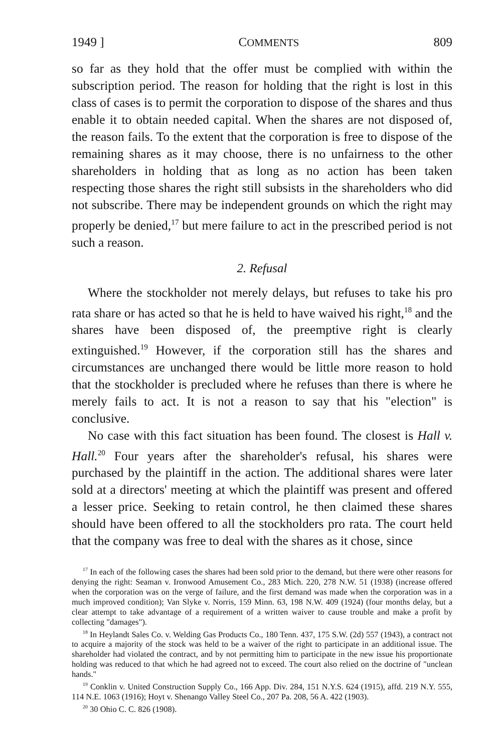1949 ] COMMENTS 809
so far as they hold that the offer must be complied with within the subscription period. The reason for holding that the right is lost in this class of cases is to permit the corporation to dispose of the shares and thus enable it to obtain needed capital. When the shares are not disposed of, the reason fails. To the extent that the corporation is free to dispose of the remaining shares as it may choose, there is no unfairness to the other shareholders in holding that as long as no action has been taken respecting those shares the right still subsists in the shareholders who did not subscribe. There may be independent grounds on which the right may properly be denied,<sup>17</sup> but mere failure to act in the prescribed period is not such a reason.
2. Refusal
Where the stockholder not merely delays, but refuses to take his pro rata share or has acted so that he is held to have waived his right,<sup>18</sup> and the shares have been disposed of, the preemptive right is clearly extinguished.<sup>19</sup> However, if the corporation still has the shares and circumstances are unchanged there would be little more reason to hold that the stockholder is precluded where he refuses than there is where he merely fails to act. It is not a reason to say that his "election" is conclusive.
No case with this fact situation has been found. The closest is Hall v. Hall.<sup>20</sup> Four years after the shareholder's refusal, his shares were purchased by the plaintiff in the action. The additional shares were later sold at a directors' meeting at which the plaintiff was present and offered a lesser price. Seeking to retain control, he then claimed these shares should have been offered to all the stockholders pro rata. The court held that the company was free to deal with the shares as it chose, since
<sup>17</sup> In each of the following cases the shares had been sold prior to the demand, but there were other reasons for denying the right: Seaman v. Ironwood Amusement Co., 283 Mich. 220, 278 N.W. 51 (1938) (increase offered when the corporation was on the verge of failure, and the first demand was made when the corporation was in a much improved condition); Van Slyke v. Norris, 159 Minn. 63, 198 N.W. 409 (1924) (four months delay, but a clear attempt to take advantage of a requirement of a written waiver to cause trouble and make a profit by collecting "damages").
<sup>18</sup> In Heylandt Sales Co. v. Welding Gas Products Co., 180 Tenn. 437, 175 S.W. (2d) 557 (1943), a contract not to acquire a majority of the stock was held to be a waiver of the right to participate in an additional issue. The shareholder had violated the contract, and by not permitting him to participate in the new issue his proportionate holding was reduced to that which he had agreed not to exceed. The court also relied on the doctrine of "unclean hands."
<sup>19</sup> Conklin v. United Construction Supply Co., 166 App. Div. 284, 151 N.Y.S. 624 (1915), affd. 219 N.Y. 555, 114 N.E. 1063 (1916); Hoyt v. Shenango Valley Steel Co., 207 Pa. 208, 56 A. 422 (1903).
<sup>20</sup> 30 Ohio C. C. 826 (1908).